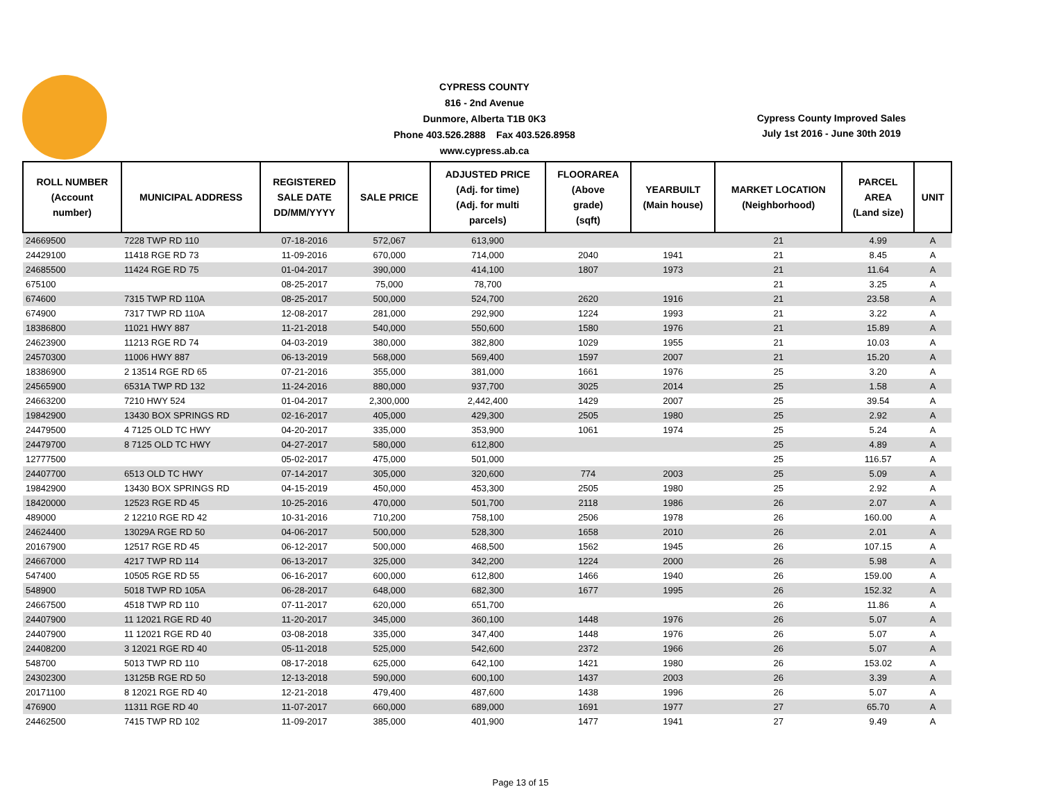CYPRESS COUNTY
816 - 2nd Avenue
Dunmore, Alberta T1B 0K3
Phone 403.526.2888 Fax 403.526.8958
www.cypress.ab.ca
Cypress County Improved Sales
July 1st 2016 - June 30th 2019
| ROLL NUMBER (Account number) | MUNICIPAL ADDRESS | REGISTERED SALE DATE DD/MM/YYYY | SALE PRICE | ADJUSTED PRICE (Adj. for time) (Adj. for multi parcels) | FLOORAREA (Above grade) (sqft) | YEARBUILT (Main house) | MARKET LOCATION (Neighborhood) | PARCEL AREA (Land size) | UNIT |
| --- | --- | --- | --- | --- | --- | --- | --- | --- | --- |
| 24669500 | 7228 TWP RD 110 | 07-18-2016 | 572,067 | 613,900 | | | 21 | 4.99 | A |
| 24429100 | 11418 RGE RD 73 | 11-09-2016 | 670,000 | 714,000 | 2040 | 1941 | 21 | 8.45 | A |
| 24685500 | 11424 RGE RD 75 | 01-04-2017 | 390,000 | 414,100 | 1807 | 1973 | 21 | 11.64 | A |
| 675100 | | 08-25-2017 | 75,000 | 78,700 | | | 21 | 3.25 | A |
| 674600 | 7315 TWP RD 110A | 08-25-2017 | 500,000 | 524,700 | 2620 | 1916 | 21 | 23.58 | A |
| 674900 | 7317 TWP RD 110A | 12-08-2017 | 281,000 | 292,900 | 1224 | 1993 | 21 | 3.22 | A |
| 18386800 | 11021 HWY 887 | 11-21-2018 | 540,000 | 550,600 | 1580 | 1976 | 21 | 15.89 | A |
| 24623900 | 11213 RGE RD 74 | 04-03-2019 | 380,000 | 382,800 | 1029 | 1955 | 21 | 10.03 | A |
| 24570300 | 11006 HWY 887 | 06-13-2019 | 568,000 | 569,400 | 1597 | 2007 | 21 | 15.20 | A |
| 18386900 | 2 13514 RGE RD 65 | 07-21-2016 | 355,000 | 381,000 | 1661 | 1976 | 25 | 3.20 | A |
| 24565900 | 6531A TWP RD 132 | 11-24-2016 | 880,000 | 937,700 | 3025 | 2014 | 25 | 1.58 | A |
| 24663200 | 7210 HWY 524 | 01-04-2017 | 2,300,000 | 2,442,400 | 1429 | 2007 | 25 | 39.54 | A |
| 19842900 | 13430 BOX SPRINGS RD | 02-16-2017 | 405,000 | 429,300 | 2505 | 1980 | 25 | 2.92 | A |
| 24479500 | 4 7125 OLD TC HWY | 04-20-2017 | 335,000 | 353,900 | 1061 | 1974 | 25 | 5.24 | A |
| 24479700 | 8 7125 OLD TC HWY | 04-27-2017 | 580,000 | 612,800 | | | 25 | 4.89 | A |
| 12777500 | | 05-02-2017 | 475,000 | 501,000 | | | 25 | 116.57 | A |
| 24407700 | 6513 OLD TC HWY | 07-14-2017 | 305,000 | 320,600 | 774 | 2003 | 25 | 5.09 | A |
| 19842900 | 13430 BOX SPRINGS RD | 04-15-2019 | 450,000 | 453,300 | 2505 | 1980 | 25 | 2.92 | A |
| 18420000 | 12523 RGE RD 45 | 10-25-2016 | 470,000 | 501,700 | 2118 | 1986 | 26 | 2.07 | A |
| 489000 | 2 12210 RGE RD 42 | 10-31-2016 | 710,200 | 758,100 | 2506 | 1978 | 26 | 160.00 | A |
| 24624400 | 13029A RGE RD 50 | 04-06-2017 | 500,000 | 528,300 | 1658 | 2010 | 26 | 2.01 | A |
| 20167900 | 12517 RGE RD 45 | 06-12-2017 | 500,000 | 468,500 | 1562 | 1945 | 26 | 107.15 | A |
| 24667000 | 4217 TWP RD 114 | 06-13-2017 | 325,000 | 342,200 | 1224 | 2000 | 26 | 5.98 | A |
| 547400 | 10505 RGE RD 55 | 06-16-2017 | 600,000 | 612,800 | 1466 | 1940 | 26 | 159.00 | A |
| 548900 | 5018 TWP RD 105A | 06-28-2017 | 648,000 | 682,300 | 1677 | 1995 | 26 | 152.32 | A |
| 24667500 | 4518 TWP RD 110 | 07-11-2017 | 620,000 | 651,700 | | | 26 | 11.86 | A |
| 24407900 | 11 12021 RGE RD 40 | 11-20-2017 | 345,000 | 360,100 | 1448 | 1976 | 26 | 5.07 | A |
| 24407900 | 11 12021 RGE RD 40 | 03-08-2018 | 335,000 | 347,400 | 1448 | 1976 | 26 | 5.07 | A |
| 24408200 | 3 12021 RGE RD 40 | 05-11-2018 | 525,000 | 542,600 | 2372 | 1966 | 26 | 5.07 | A |
| 548700 | 5013 TWP RD 110 | 08-17-2018 | 625,000 | 642,100 | 1421 | 1980 | 26 | 153.02 | A |
| 24302300 | 13125B RGE RD 50 | 12-13-2018 | 590,000 | 600,100 | 1437 | 2003 | 26 | 3.39 | A |
| 20171100 | 8 12021 RGE RD 40 | 12-21-2018 | 479,400 | 487,600 | 1438 | 1996 | 26 | 5.07 | A |
| 476900 | 11311 RGE RD 40 | 11-07-2017 | 660,000 | 689,000 | 1691 | 1977 | 27 | 65.70 | A |
| 24462500 | 7415 TWP RD 102 | 11-09-2017 | 385,000 | 401,900 | 1477 | 1941 | 27 | 9.49 | A |
Page 13 of 15